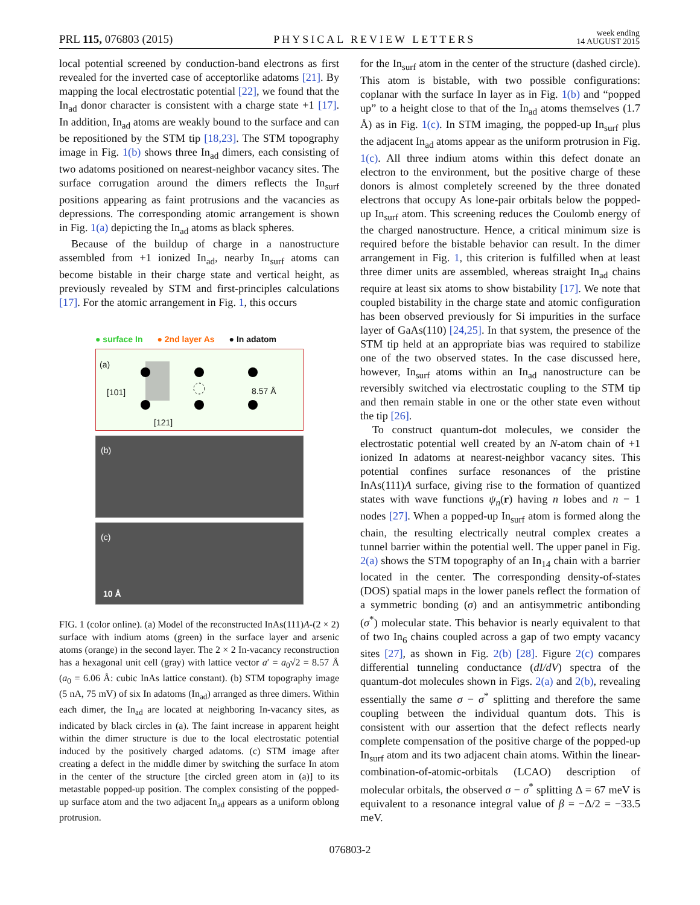PRL 115, 076803 (2015) PHYSICAL REVIEW LETTERS week ending
14 AUGUST 2015
local potential screened by conduction-band electrons as first revealed for the inverted case of acceptorlike adatoms [21]. By mapping the local electrostatic potential [22], we found that the In<sub>ad</sub> donor character is consistent with a charge state +1 [17]. In addition, In<sub>ad</sub> atoms are weakly bound to the surface and can be repositioned by the STM tip [18,23]. The STM topography image in Fig. 1(b) shows three In<sub>ad</sub> dimers, each consisting of two adatoms positioned on nearest-neighbor vacancy sites. The surface corrugation around the dimers reflects the In<sub>surf</sub> positions appearing as faint protrusions and the vacancies as depressions. The corresponding atomic arrangement is shown in Fig. 1(a) depicting the In<sub>ad</sub> atoms as black spheres.
Because of the buildup of charge in a nanostructure assembled from +1 ionized In<sub>ad</sub>, nearby In<sub>surf</sub> atoms can become bistable in their charge state and vertical height, as previously revealed by STM and first-principles calculations [17]. For the atomic arrangement in Fig. 1, this occurs
● surface In ● 2nd layer As ● In adatom
(a)
8.57 Å [101]
[121]
(b)
(c)
10 Å
FIG. 1 (color online). (a) Model of the reconstructed InAs(111)A-(2 × 2) surface with indium atoms (green) in the surface layer and arsenic atoms (orange) in the second layer. The 2 × 2 In-vacancy reconstruction has a hexagonal unit cell (gray) with lattice vector a′ = a<sub>0</sub>√2 = 8.57 Å (a<sub>0</sub> = 6.06 Å: cubic InAs lattice constant). (b) STM topography image (5 nA, 75 mV) of six In adatoms (In<sub>ad</sub>) arranged as three dimers. Within each dimer, the In<sub>ad</sub> are located at neighboring In-vacancy sites, as indicated by black circles in (a). The faint increase in apparent height within the dimer structure is due to the local electrostatic potential induced by the positively charged adatoms. (c) STM image after creating a defect in the middle dimer by switching the surface In atom in the center of the structure [the circled green atom in (a)] to its metastable popped-up position. The complex consisting of the popped-up surface atom and the two adjacent In<sub>ad</sub> appears as a uniform oblong protrusion.
for the In<sub>surf</sub> atom in the center of the structure (dashed circle). This atom is bistable, with two possible configurations: coplanar with the surface In layer as in Fig. 1(b) and “popped up” to a height close to that of the In<sub>ad</sub> atoms themselves (1.7 Å) as in Fig. 1(c). In STM imaging, the popped-up In<sub>surf</sub> plus the adjacent In<sub>ad</sub> atoms appear as the uniform protrusion in Fig. 1(c). All three indium atoms within this defect donate an electron to the environment, but the positive charge of these donors is almost completely screened by the three donated electrons that occupy As lone-pair orbitals below the popped-up In<sub>surf</sub> atom. This screening reduces the Coulomb energy of the charged nanostructure. Hence, a critical minimum size is required before the bistable behavior can result. In the dimer arrangement in Fig. 1, this criterion is fulfilled when at least three dimer units are assembled, whereas straight In<sub>ad</sub> chains require at least six atoms to show bistability [17]. We note that coupled bistability in the charge state and atomic configuration has been observed previously for Si impurities in the surface layer of GaAs(110) [24,25]. In that system, the presence of the STM tip held at an appropriate bias was required to stabilize one of the two observed states. In the case discussed here, however, In<sub>surf</sub> atoms within an In<sub>ad</sub> nanostructure can be reversibly switched via electrostatic coupling to the STM tip and then remain stable in one or the other state even without the tip [26].
To construct quantum-dot molecules, we consider the electrostatic potential well created by an N-atom chain of +1 ionized In adatoms at nearest-neighbor vacancy sites. This potential confines surface resonances of the pristine InAs(111)A surface, giving rise to the formation of quantized states with wave functions ψ<sub>n</sub>(r) having n lobes and n − 1 nodes [27]. When a popped-up In<sub>surf</sub> atom is formed along the chain, the resulting electrically neutral complex creates a tunnel barrier within the potential well. The upper panel in Fig. 2(a) shows the STM topography of an In<sub>14</sub> chain with a barrier located in the center. The corresponding density-of-states (DOS) spatial maps in the lower panels reflect the formation of a symmetric bonding (σ) and an antisymmetric antibonding (σ<sup>*</sup>) molecular state. This behavior is nearly equivalent to that of two In<sub>6</sub> chains coupled across a gap of two empty vacancy sites [27], as shown in Fig. 2(b) [28]. Figure 2(c) compares differential tunneling conductance (dI/dV) spectra of the quantum-dot molecules shown in Figs. 2(a) and 2(b), revealing essentially the same σ − σ<sup>*</sup> splitting and therefore the same coupling between the individual quantum dots. This is consistent with our assertion that the defect reflects nearly complete compensation of the positive charge of the popped-up In<sub>surf</sub> atom and its two adjacent chain atoms. Within the linear-combination-of-atomic-orbitals (LCAO) description of molecular orbitals, the observed σ − σ<sup>*</sup> splitting Δ = 67 meV is equivalent to a resonance integral value of β = −Δ/2 = −33.5 meV.
076803-2